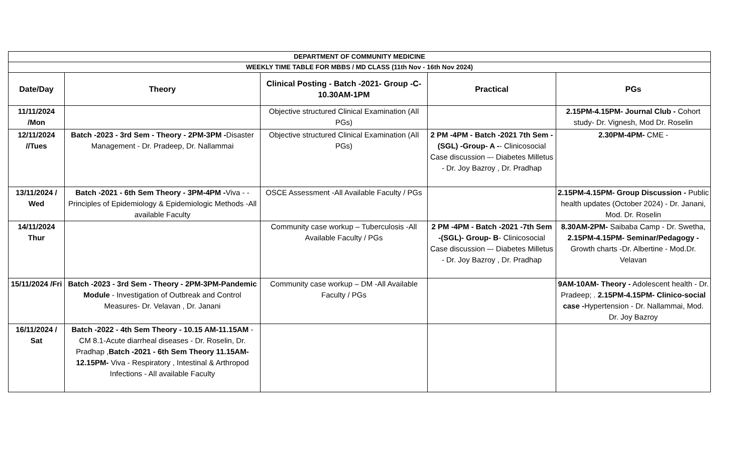| DEPARTMENT OF COMMUNITY MEDICINE | | | | |
| WEEKLY TIME TABLE FOR MBBS / MD CLASS (11th Nov - 16th Nov 2024) | | | | |
| Date/Day | Theory | Clinical Posting - Batch -2021- Group -C- 10.30AM-1PM | Practical | PGs |
| 11/11/2024 /Mon | | Objective structured Clinical Examination (All PGs) | | 2.15PM-4.15PM- Journal Club - Cohort study- Dr. Vignesh, Mod Dr. Roselin |
| 12/11/2024 //Tues | Batch -2023 - 3rd Sem - Theory - 2PM-3PM - Disaster Management - Dr. Pradeep, Dr. Nallammai | Objective structured Clinical Examination (All PGs) | 2 PM -4PM - Batch -2021 7th Sem -(SGL) -Group- A - - Clinicosocial Case discussion –- Diabetes Milletus - Dr. Joy Bazroy , Dr. Pradhap | 2.30PM-4PM- CME - |
| 13/11/2024 / Wed | Batch -2021 - 6th Sem Theory - 3PM-4PM - Viva - - Principles of Epidemiology & Epidemiologic Methods -All available Faculty | OSCE Assessment -All Available Faculty / PGs | | 2.15PM-4.15PM- Group Discussion - Public health updates (October 2024) - Dr. Janani, Mod. Dr. Roselin |
| 14/11/2024 Thur | | Community case workup – Tuberculosis -All Available Faculty / PGs | 2 PM -4PM - Batch -2021 -7th Sem -(SGL)- Group- B - Clinicosocial Case discussion –- Diabetes Milletus - Dr. Joy Bazroy , Dr. Pradhap | 8.30AM-2PM- Saibaba Camp - Dr. Swetha, 2.15PM-4.15PM- Seminar/Pedagogy - Growth charts -Dr. Albertine - Mod.Dr. Velavan |
| 15/11/2024 /Fri | Batch -2023 - 3rd Sem - Theory - 2PM-3PM-Pandemic Module - Investigation of Outbreak and Control Measures- Dr. Velavan , Dr. Janani | Community case workup – DM -All Available Faculty / PGs | | 9AM-10AM- Theory - Adolescent health - Dr. Pradeep; . 2.15PM-4.15PM- Clinico-social case - Hypertension - Dr. Nallammai, Mod. Dr. Joy Bazroy |
| 16/11/2024 / Sat | Batch -2022 - 4th Sem Theory - 10.15 AM-11.15AM - CM 8.1-Acute diarrheal diseases - Dr. Roselin, Dr. Pradhap , Batch -2021 - 6th Sem Theory 11.15AM-12.15PM- Viva - Respiratory , Intestinal & Arthropod Infections - All available Faculty | | | |